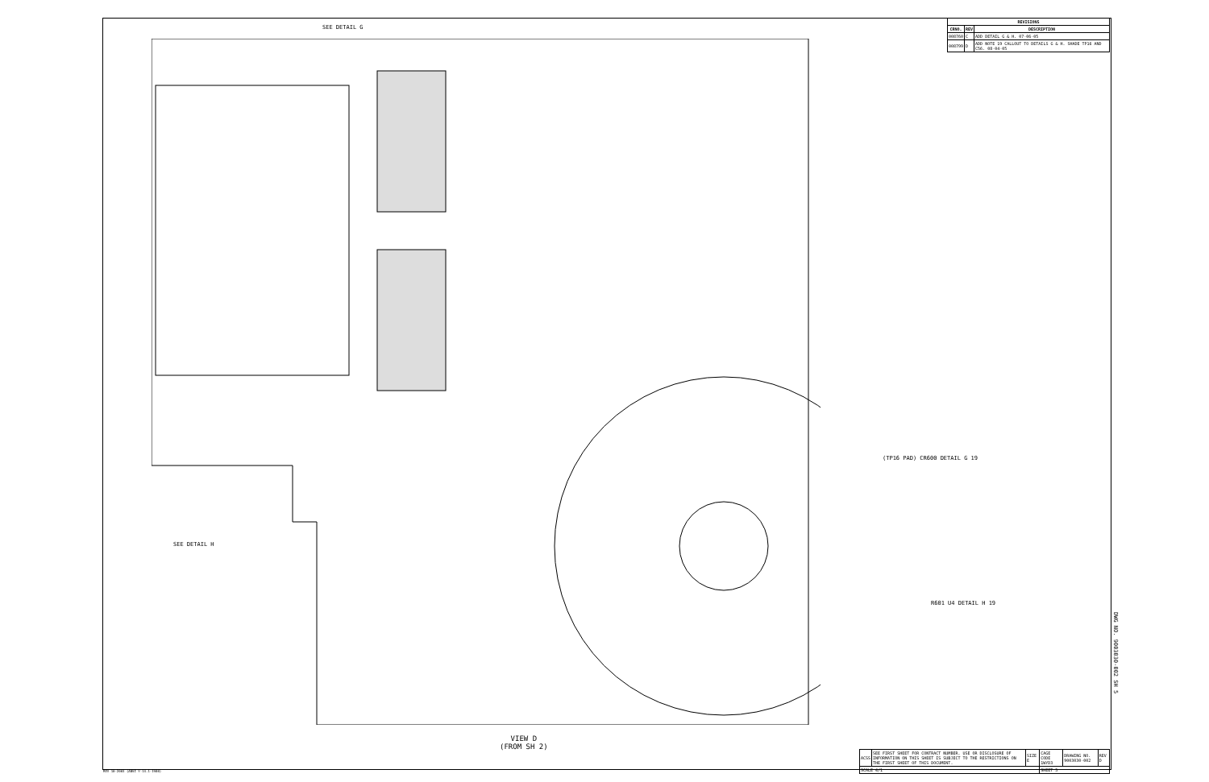| REVISIONS | | |
| --- | --- | --- |
| CRNO. | REV | DESCRIPTION |
| 008760 | C | ADD DETAIL G & H. 07-06-05 |
| 008799 | D | ADD NOTE 19 CALLOUT TO DETAILS G & H. SHADE TP16 AND C56. 08-04-05 |
SEE DETAIL G
SEE DETAIL H
(TP16 PAD) CR600 DETAIL G 19
R601 U4 DETAIL H 19
VIEW D
(FROM SH 2)
REV 10-2003 (ANSI Y-14.1-1980)
| ACSS | SEE FIRST SHEET FOR CONTRACT NUMBER. USE OR DISCLOSURE OF INFORMATION ON THIS SHEET IS SUBJECT TO THE RESTRICTIONS ON THE FIRST SHEET OF THIS DOCUMENT. | SIZE E | CAGE CODE 1WYD3 | DRAWING NO. 9003030-002 | REV D |
| SCALE 4/1 | | | SHEET 5 | | |
DWG NO. 9003030-002 SH 5